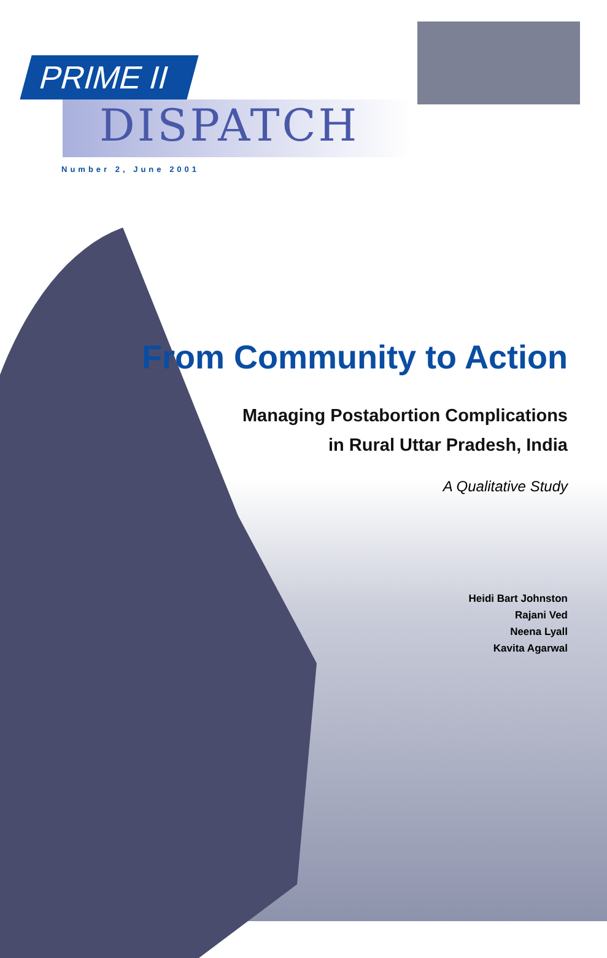PRIME II
DISPATCH
Number 2, June 2001
From Community to Action
Managing Postabortion Complications
in Rural Uttar Pradesh, India
A Qualitative Study
Heidi Bart Johnston
Rajani Ved
Neena Lyall
Kavita Agarwal